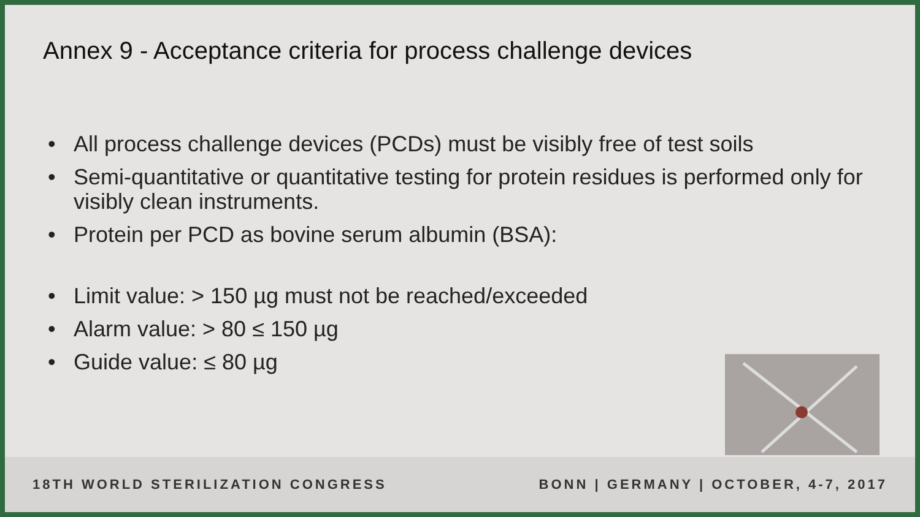Annex 9 - Acceptance criteria for process challenge devices
• All process challenge devices (PCDs) must be visibly free of test soils
• Semi-quantitative or quantitative testing for protein residues is performed only for visibly clean instruments.
• Protein per PCD as bovine serum albumin (BSA):
• Limit value: > 150 µg must not be reached/exceeded
• Alarm value: > 80 ≤ 150 µg
• Guide value: ≤ 80 µg
18TH WORLD STERILIZATION CONGRESS BONN | GERMANY | OCTOBER, 4-7, 2017